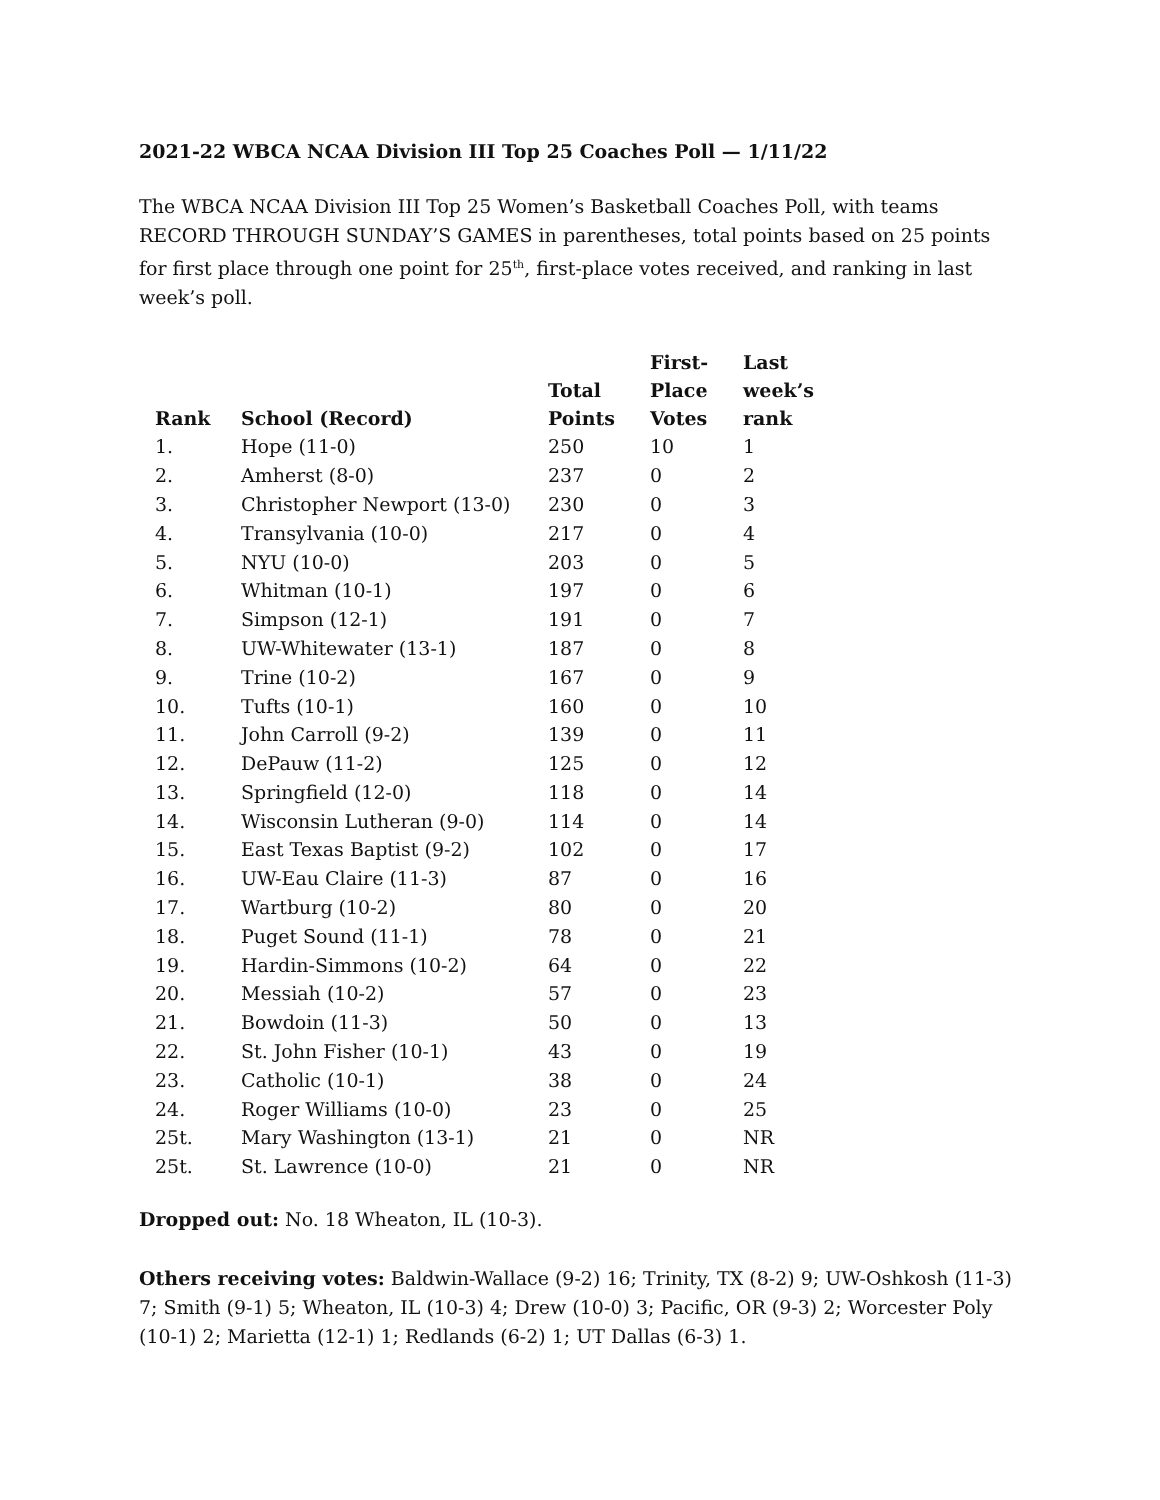2021-22 WBCA NCAA Division III Top 25 Coaches Poll — 1/11/22
The WBCA NCAA Division III Top 25 Women’s Basketball Coaches Poll, with teams RECORD THROUGH SUNDAY’S GAMES in parentheses, total points based on 25 points for first place through one point for 25<sup>th</sup>, first-place votes received, and ranking in last week’s poll.
| Rank | School (Record) | Total Points | First- Place Votes | Last week’s rank |
| --- | --- | --- | --- | --- |
| 1. | Hope (11-0) | 250 | 10 | 1 |
| 2. | Amherst (8-0) | 237 | 0 | 2 |
| 3. | Christopher Newport (13-0) | 230 | 0 | 3 |
| 4. | Transylvania (10-0) | 217 | 0 | 4 |
| 5. | NYU (10-0) | 203 | 0 | 5 |
| 6. | Whitman (10-1) | 197 | 0 | 6 |
| 7. | Simpson (12-1) | 191 | 0 | 7 |
| 8. | UW-Whitewater (13-1) | 187 | 0 | 8 |
| 9. | Trine (10-2) | 167 | 0 | 9 |
| 10. | Tufts (10-1) | 160 | 0 | 10 |
| 11. | John Carroll (9-2) | 139 | 0 | 11 |
| 12. | DePauw (11-2) | 125 | 0 | 12 |
| 13. | Springfield (12-0) | 118 | 0 | 14 |
| 14. | Wisconsin Lutheran (9-0) | 114 | 0 | 14 |
| 15. | East Texas Baptist (9-2) | 102 | 0 | 17 |
| 16. | UW-Eau Claire (11-3) | 87 | 0 | 16 |
| 17. | Wartburg (10-2) | 80 | 0 | 20 |
| 18. | Puget Sound (11-1) | 78 | 0 | 21 |
| 19. | Hardin-Simmons (10-2) | 64 | 0 | 22 |
| 20. | Messiah (10-2) | 57 | 0 | 23 |
| 21. | Bowdoin (11-3) | 50 | 0 | 13 |
| 22. | St. John Fisher (10-1) | 43 | 0 | 19 |
| 23. | Catholic (10-1) | 38 | 0 | 24 |
| 24. | Roger Williams (10-0) | 23 | 0 | 25 |
| 25t. | Mary Washington (13-1) | 21 | 0 | NR |
| 25t. | St. Lawrence (10-0) | 21 | 0 | NR |
Dropped out: No. 18 Wheaton, IL (10-3).
Others receiving votes: Baldwin-Wallace (9-2) 16; Trinity, TX (8-2) 9; UW-Oshkosh (11-3) 7; Smith (9-1) 5; Wheaton, IL (10-3) 4; Drew (10-0) 3; Pacific, OR (9-3) 2; Worcester Poly (10-1) 2; Marietta (12-1) 1; Redlands (6-2) 1; UT Dallas (6-3) 1.